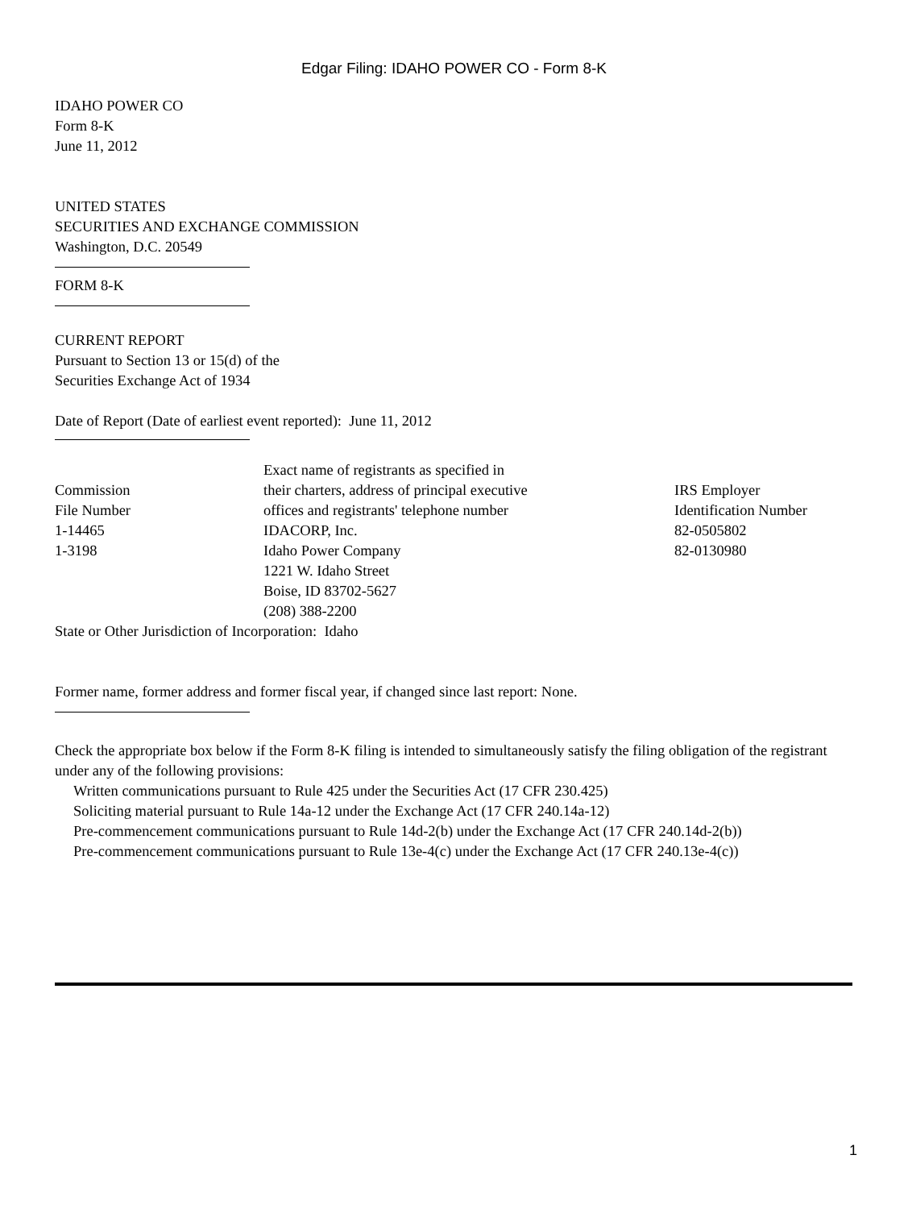Edgar Filing: IDAHO POWER CO - Form 8-K
IDAHO POWER CO
Form 8-K
June 11, 2012
UNITED STATES
SECURITIES AND EXCHANGE COMMISSION
Washington, D.C. 20549
FORM 8-K
CURRENT REPORT
Pursuant to Section 13 or 15(d) of the
Securities Exchange Act of 1934
Date of Report (Date of earliest event reported): June 11, 2012
| Commission File Number | Exact name of registrants as specified in their charters, address of principal executive offices and registrants' telephone number | IRS Employer Identification Number |
| 1-14465 | IDACORP, Inc. | 82-0505802 |
| 1-3198 | Idaho Power Company | 82-0130980 |
| | 1221 W. Idaho Street | |
| | Boise, ID 83702-5627 | |
| | (208) 388-2200 | |
State or Other Jurisdiction of Incorporation: Idaho
Former name, former address and former fiscal year, if changed since last report: None.
Check the appropriate box below if the Form 8-K filing is intended to simultaneously satisfy the filing obligation of the registrant under any of the following provisions:
Written communications pursuant to Rule 425 under the Securities Act (17 CFR 230.425)
Soliciting material pursuant to Rule 14a-12 under the Exchange Act (17 CFR 240.14a-12)
Pre-commencement communications pursuant to Rule 14d-2(b) under the Exchange Act (17 CFR 240.14d-2(b))
Pre-commencement communications pursuant to Rule 13e-4(c) under the Exchange Act (17 CFR 240.13e-4(c))
1